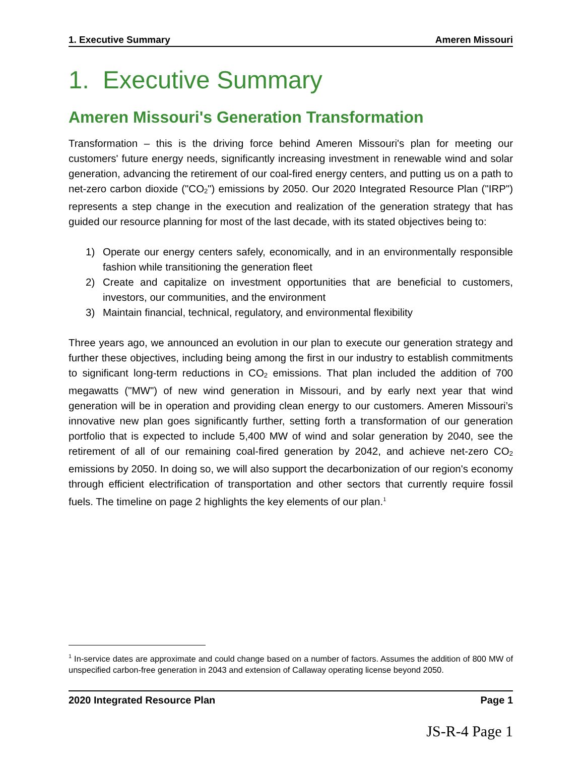1. Executive Summary Ameren Missouri
1. Executive Summary
Ameren Missouri's Generation Transformation
Transformation – this is the driving force behind Ameren Missouri's plan for meeting our customers' future energy needs, significantly increasing investment in renewable wind and solar generation, advancing the retirement of our coal-fired energy centers, and putting us on a path to net-zero carbon dioxide ("CO<sub>2</sub>") emissions by 2050. Our 2020 Integrated Resource Plan ("IRP") represents a step change in the execution and realization of the generation strategy that has guided our resource planning for most of the last decade, with its stated objectives being to:
1) Operate our energy centers safely, economically, and in an environmentally responsible fashion while transitioning the generation fleet
2) Create and capitalize on investment opportunities that are beneficial to customers, investors, our communities, and the environment
3) Maintain financial, technical, regulatory, and environmental flexibility
Three years ago, we announced an evolution in our plan to execute our generation strategy and further these objectives, including being among the first in our industry to establish commitments to significant long-term reductions in CO<sub>2</sub> emissions. That plan included the addition of 700 megawatts ("MW") of new wind generation in Missouri, and by early next year that wind generation will be in operation and providing clean energy to our customers. Ameren Missouri’s innovative new plan goes significantly further, setting forth a transformation of our generation portfolio that is expected to include 5,400 MW of wind and solar generation by 2040, see the retirement of all of our remaining coal-fired generation by 2042, and achieve net-zero CO<sub>2</sub> emissions by 2050. In doing so, we will also support the decarbonization of our region's economy through efficient electrification of transportation and other sectors that currently require fossil fuels. The timeline on page 2 highlights the key elements of our plan.<sup>1</sup>
<sup>1</sup> In-service dates are approximate and could change based on a number of factors. Assumes the addition of 800 MW of unspecified carbon-free generation in 2043 and extension of Callaway operating license beyond 2050.
2020 Integrated Resource Plan Page 1
JS-R-4 Page 1